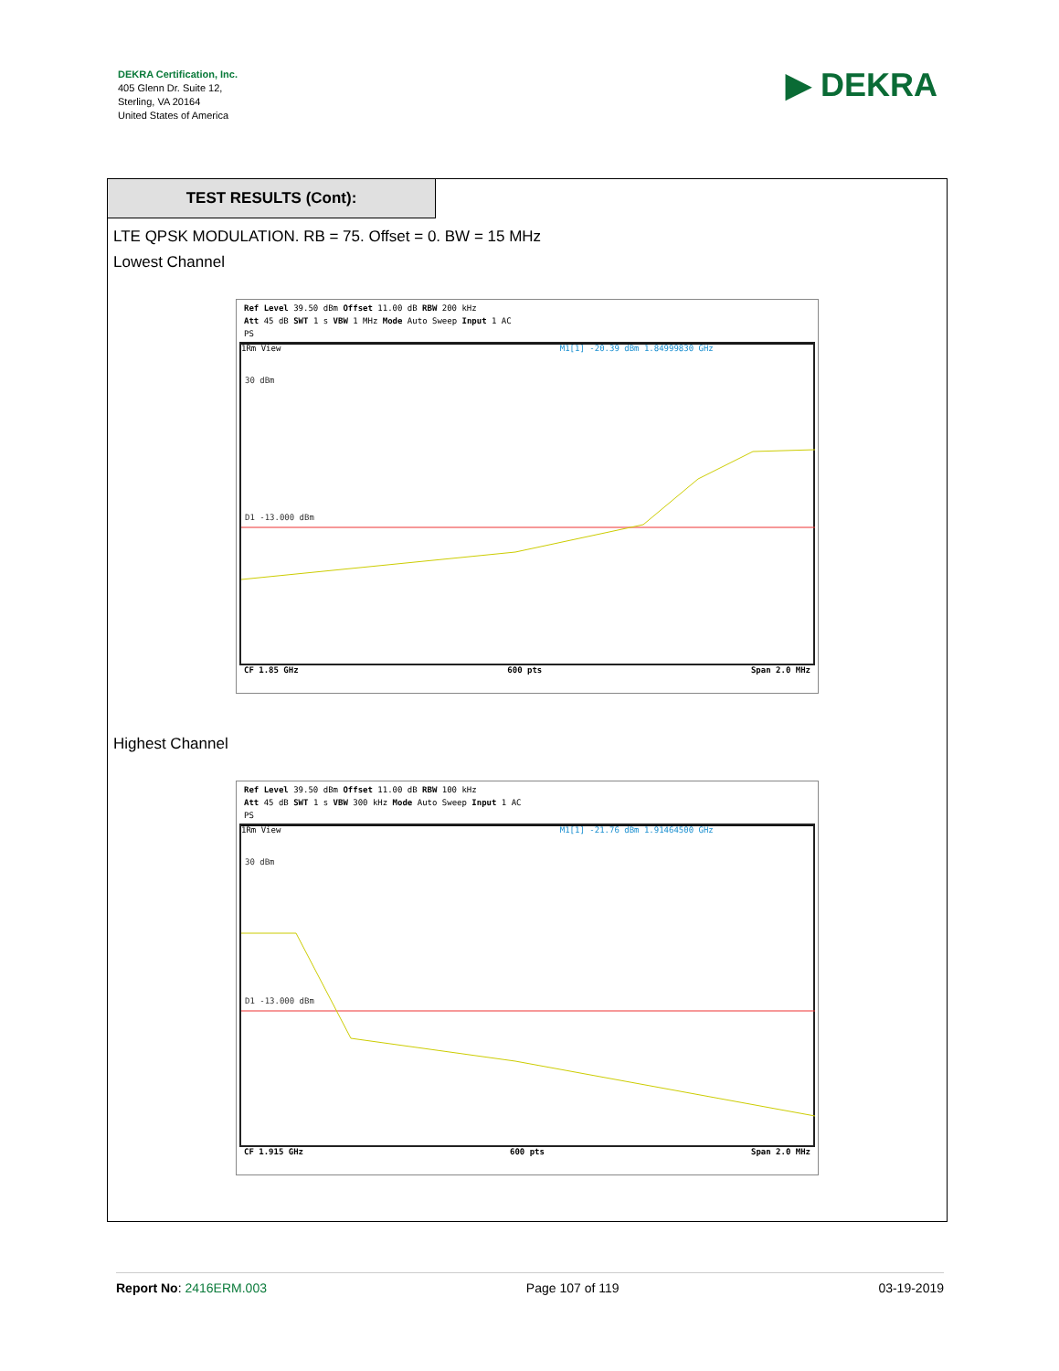DEKRA Certification, Inc.
405 Glenn Dr. Suite 12,
Sterling, VA 20164
United States of America
▶ DEKRA
TEST RESULTS (Cont):
LTE QPSK MODULATION. RB = 75. Offset = 0. BW = 15 MHz
Lowest Channel
Ref Level 39.50 dBm Offset 11.00 dB RBW 200 kHz
Att 45 dB SWT 1 s VBW 1 MHz Mode Auto Sweep Input 1 AC
PS
1Rm View M1[1] -20.39 dBm 1.84999830 GHz
30 dBm
D1 -13.000 dBm
CF 1.85 GHz 600 pts Span 2.0 MHz
Highest Channel
Ref Level 39.50 dBm Offset 11.00 dB RBW 100 kHz
Att 45 dB SWT 1 s VBW 300 kHz Mode Auto Sweep Input 1 AC
PS
1Rm View M1[1] -21.76 dBm 1.91464500 GHz
30 dBm
D1 -13.000 dBm
CF 1.915 GHz 600 pts Span 2.0 MHz
Report No: 2416ERM.003 Page 107 of 119 03-19-2019